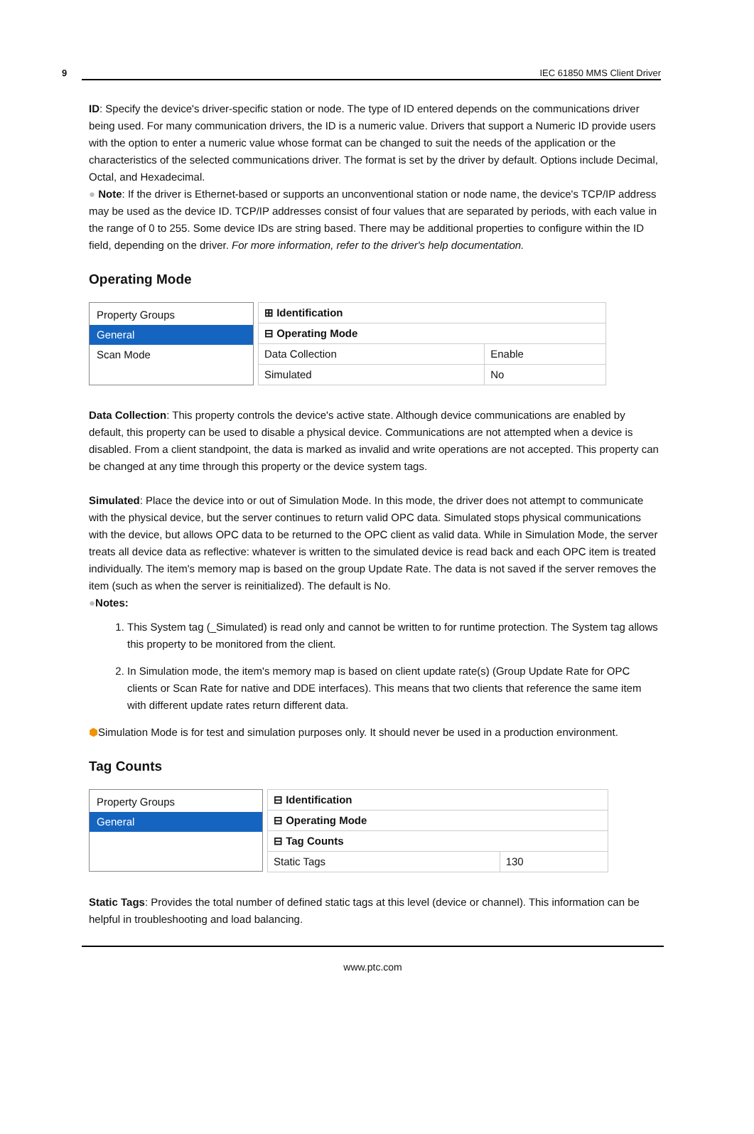9 IEC 61850 MMS Client Driver
ID: Specify the device's driver-specific station or node. The type of ID entered depends on the communications driver being used. For many communication drivers, the ID is a numeric value. Drivers that support a Numeric ID provide users with the option to enter a numeric value whose format can be changed to suit the needs of the application or the characteristics of the selected communications driver. The format is set by the driver by default. Options include Decimal, Octal, and Hexadecimal.
● Note: If the driver is Ethernet-based or supports an unconventional station or node name, the device's TCP/IP address may be used as the device ID. TCP/IP addresses consist of four values that are separated by periods, with each value in the range of 0 to 255. Some device IDs are string based. There may be additional properties to configure within the ID field, depending on the driver. For more information, refer to the driver's help documentation.
Operating Mode
Property Groups
General
Scan Mode
| ⊞ Identification | |
| ⊟ Operating Mode | |
| Data Collection | Enable |
| Simulated | No |
Data Collection: This property controls the device's active state. Although device communications are enabled by default, this property can be used to disable a physical device. Communications are not attempted when a device is disabled. From a client standpoint, the data is marked as invalid and write operations are not accepted. This property can be changed at any time through this property or the device system tags.
Simulated: Place the device into or out of Simulation Mode. In this mode, the driver does not attempt to communicate with the physical device, but the server continues to return valid OPC data. Simulated stops physical communications with the device, but allows OPC data to be returned to the OPC client as valid data. While in Simulation Mode, the server treats all device data as reflective: whatever is written to the simulated device is read back and each OPC item is treated individually. The item's memory map is based on the group Update Rate. The data is not saved if the server removes the item (such as when the server is reinitialized). The default is No.
●Notes:
1. This System tag (_Simulated) is read only and cannot be written to for runtime protection. The System tag allows this property to be monitored from the client.
2. In Simulation mode, the item's memory map is based on client update rate(s) (Group Update Rate for OPC clients or Scan Rate for native and DDE interfaces). This means that two clients that reference the same item with different update rates return different data.
⬢Simulation Mode is for test and simulation purposes only. It should never be used in a production environment.
Tag Counts
Property Groups
General
| ⊟ Identification | |
| ⊟ Operating Mode | |
| ⊟ Tag Counts | |
| Static Tags | 130 |
Static Tags: Provides the total number of defined static tags at this level (device or channel). This information can be helpful in troubleshooting and load balancing.
www.ptc.com